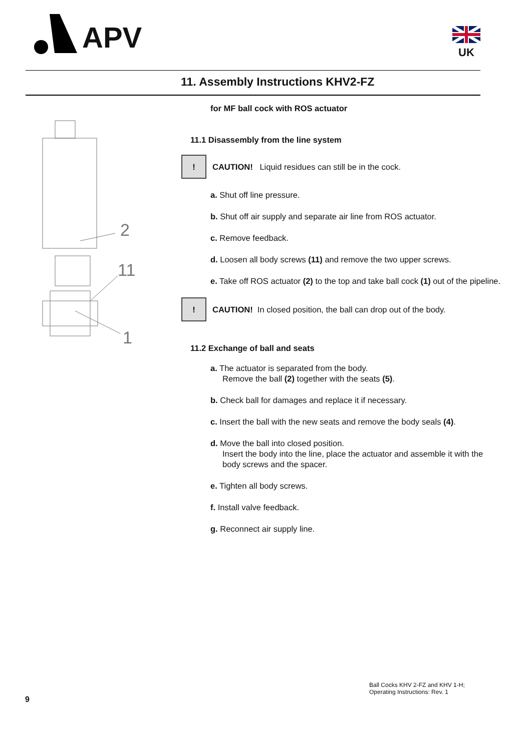APV UK
11. Assembly Instructions KHV2-FZ
2
11
1
for MF ball cock with ROS actuator
11.1 Disassembly from the line system
! CAUTION! Liquid residues can still be in the cock.
a. Shut off line pressure.
b. Shut off air supply and separate air line from ROS actuator.
c. Remove feedback.
d. Loosen all body screws (11) and remove the two upper screws.
e. Take off ROS actuator (2) to the top and take ball cock (1) out of the pipeline.
! CAUTION! In closed position, the ball can drop out of the body.
11.2 Exchange of ball and seats
a. The actuator is separated from the body.
Remove the ball (2) together with the seats (5).
b. Check ball for damages and replace it if necessary.
c. Insert the ball with the new seats and remove the body seals (4).
d. Move the ball into closed position.
Insert the body into the line, place the actuator and assemble it with the body screws and the spacer.
e. Tighten all body screws.
f. Install valve feedback.
g. Reconnect air supply line.
9
Ball Cocks KHV 2-FZ and KHV 1-H;
Operating Instructions: Rev. 1